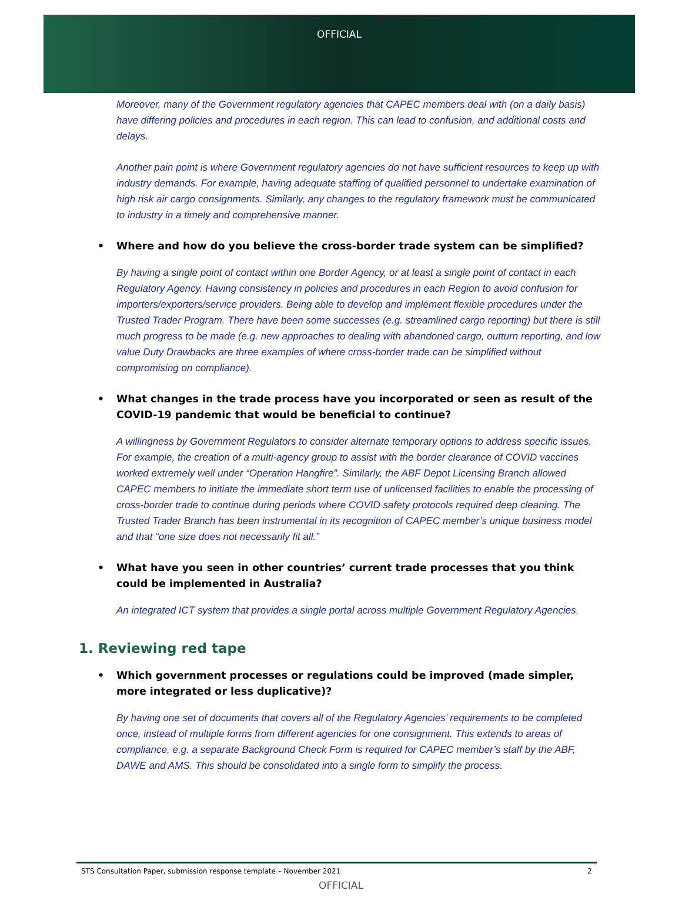OFFICIAL
Moreover, many of the Government regulatory agencies that CAPEC members deal with (on a daily basis) have differing policies and procedures in each region. This can lead to confusion, and additional costs and delays.
Another pain point is where Government regulatory agencies do not have sufficient resources to keep up with industry demands. For example, having adequate staffing of qualified personnel to undertake examination of high risk air cargo consignments. Similarly, any changes to the regulatory framework must be communicated to industry in a timely and comprehensive manner.
• Where and how do you believe the cross-border trade system can be simplified?
By having a single point of contact within one Border Agency, or at least a single point of contact in each Regulatory Agency. Having consistency in policies and procedures in each Region to avoid confusion for importers/exporters/service providers. Being able to develop and implement flexible procedures under the Trusted Trader Program. There have been some successes (e.g. streamlined cargo reporting) but there is still much progress to be made (e.g. new approaches to dealing with abandoned cargo, outturn reporting, and low value Duty Drawbacks are three examples of where cross-border trade can be simplified without compromising on compliance).
• What changes in the trade process have you incorporated or seen as result of the COVID-19 pandemic that would be beneficial to continue?
A willingness by Government Regulators to consider alternate temporary options to address specific issues. For example, the creation of a multi-agency group to assist with the border clearance of COVID vaccines worked extremely well under “Operation Hangfire”. Similarly, the ABF Depot Licensing Branch allowed CAPEC members to initiate the immediate short term use of unlicensed facilities to enable the processing of cross-border trade to continue during periods where COVID safety protocols required deep cleaning. The Trusted Trader Branch has been instrumental in its recognition of CAPEC member’s unique business model and that “one size does not necessarily fit all.”
• What have you seen in other countries’ current trade processes that you think could be implemented in Australia?
An integrated ICT system that provides a single portal across multiple Government Regulatory Agencies.
1. Reviewing red tape
• Which government processes or regulations could be improved (made simpler, more integrated or less duplicative)?
By having one set of documents that covers all of the Regulatory Agencies’ requirements to be completed once, instead of multiple forms from different agencies for one consignment. This extends to areas of compliance, e.g. a separate Background Check Form is required for CAPEC member’s staff by the ABF, DAWE and AMS. This should be consolidated into a single form to simplify the process.
STS Consultation Paper, submission response template – November 2021 2
OFFICIAL